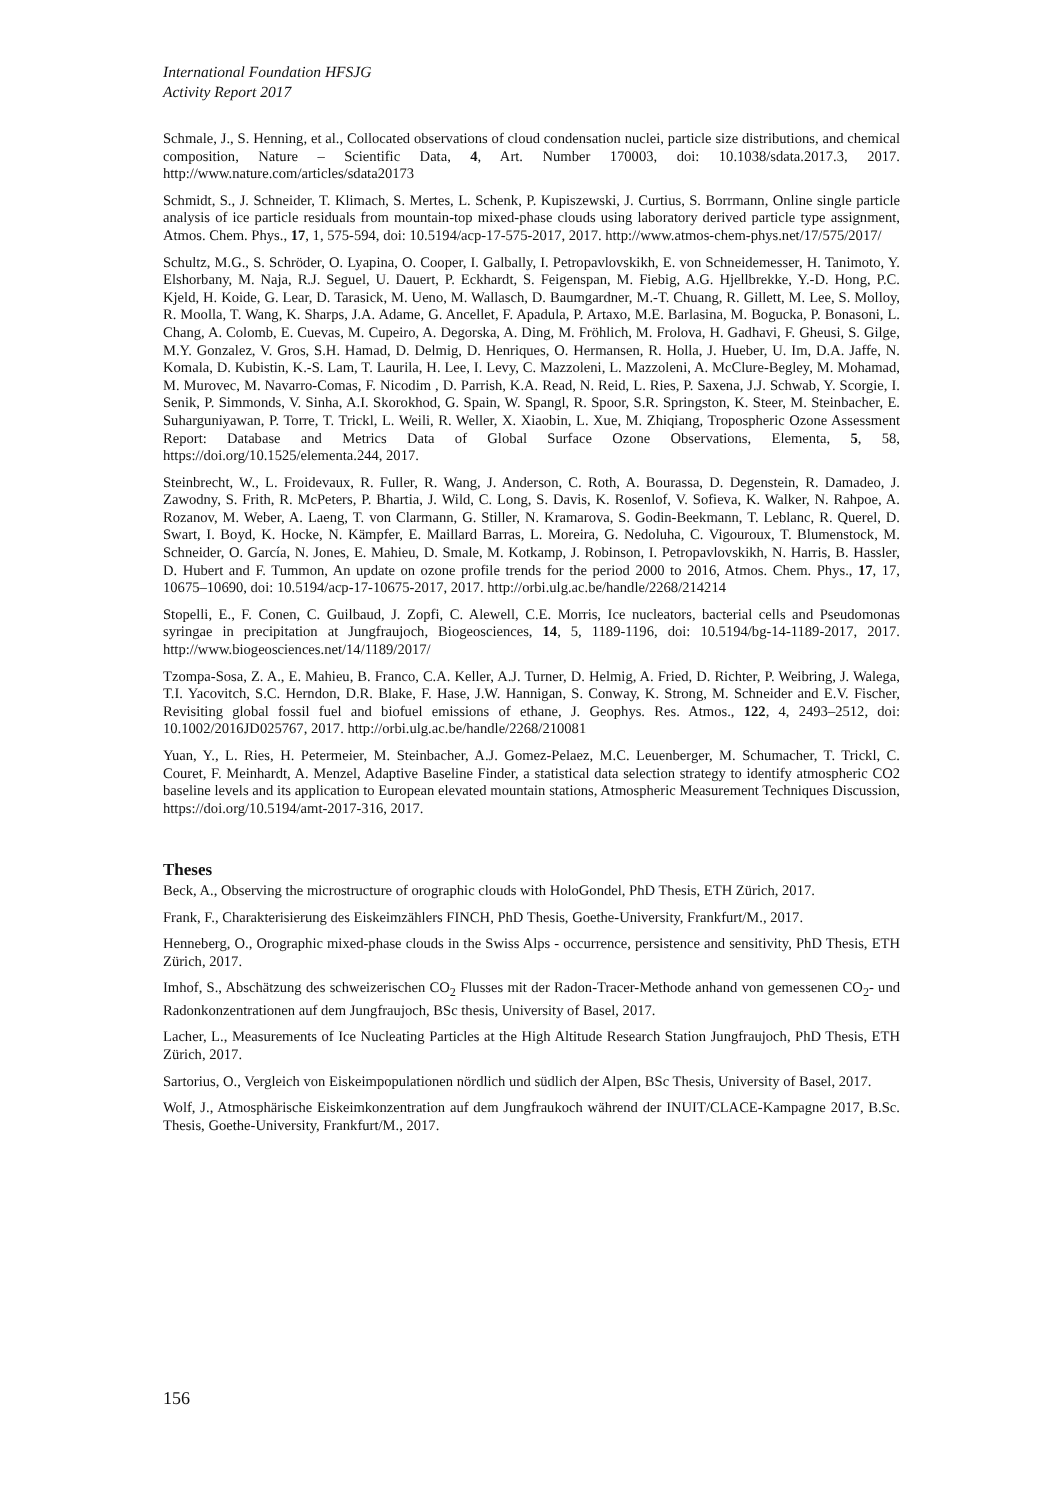International Foundation HFSJG
Activity Report 2017
Schmale, J., S. Henning, et al., Collocated observations of cloud condensation nuclei, particle size distributions, and chemical composition, Nature – Scientific Data, 4, Art. Number 170003, doi: 10.1038/sdata.2017.3, 2017. http://www.nature.com/articles/sdata20173
Schmidt, S., J. Schneider, T. Klimach, S. Mertes, L. Schenk, P. Kupiszewski, J. Curtius, S. Borrmann, Online single particle analysis of ice particle residuals from mountain-top mixed-phase clouds using laboratory derived particle type assignment, Atmos. Chem. Phys., 17, 1, 575-594, doi: 10.5194/acp-17-575-2017, 2017. http://www.atmos-chem-phys.net/17/575/2017/
Schultz, M.G., S. Schröder, O. Lyapina, O. Cooper, I. Galbally, I. Petropavlovskikh, E. von Schneidemesser, H. Tanimoto, Y. Elshorbany, M. Naja, R.J. Seguel, U. Dauert, P. Eckhardt, S. Feigenspan, M. Fiebig, A.G. Hjellbrekke, Y.-D. Hong, P.C. Kjeld, H. Koide, G. Lear, D. Tarasick, M. Ueno, M. Wallasch, D. Baumgardner, M.-T. Chuang, R. Gillett, M. Lee, S. Molloy, R. Moolla, T. Wang, K. Sharps, J.A. Adame, G. Ancellet, F. Apadula, P. Artaxo, M.E. Barlasina, M. Bogucka, P. Bonasoni, L. Chang, A. Colomb, E. Cuevas, M. Cupeiro, A. Degorska, A. Ding, M. Fröhlich, M. Frolova, H. Gadhavi, F. Gheusi, S. Gilge, M.Y. Gonzalez, V. Gros, S.H. Hamad, D. Delmig, D. Henriques, O. Hermansen, R. Holla, J. Hueber, U. Im, D.A. Jaffe, N. Komala, D. Kubistin, K.-S. Lam, T. Laurila, H. Lee, I. Levy, C. Mazzoleni, L. Mazzoleni, A. McClure-Begley, M. Mohamad, M. Murovec, M. Navarro-Comas, F. Nicodim , D. Parrish, K.A. Read, N. Reid, L. Ries, P. Saxena, J.J. Schwab, Y. Scorgie, I. Senik, P. Simmonds, V. Sinha, A.I. Skorokhod, G. Spain, W. Spangl, R. Spoor, S.R. Springston, K. Steer, M. Steinbacher, E. Suharguniyawan, P. Torre, T. Trickl, L. Weili, R. Weller, X. Xiaobin, L. Xue, M. Zhiqiang, Tropospheric Ozone Assessment Report: Database and Metrics Data of Global Surface Ozone Observations, Elementa, 5, 58, https://doi.org/10.1525/elementa.244, 2017.
Steinbrecht, W., L. Froidevaux, R. Fuller, R. Wang, J. Anderson, C. Roth, A. Bourassa, D. Degenstein, R. Damadeo, J. Zawodny, S. Frith, R. McPeters, P. Bhartia, J. Wild, C. Long, S. Davis, K. Rosenlof, V. Sofieva, K. Walker, N. Rahpoe, A. Rozanov, M. Weber, A. Laeng, T. von Clarmann, G. Stiller, N. Kramarova, S. Godin-Beekmann, T. Leblanc, R. Querel, D. Swart, I. Boyd, K. Hocke, N. Kämpfer, E. Maillard Barras, L. Moreira, G. Nedoluha, C. Vigouroux, T. Blumenstock, M. Schneider, O. García, N. Jones, E. Mahieu, D. Smale, M. Kotkamp, J. Robinson, I. Petropavlovskikh, N. Harris, B. Hassler, D. Hubert and F. Tummon, An update on ozone profile trends for the period 2000 to 2016, Atmos. Chem. Phys., 17, 17, 10675–10690, doi: 10.5194/acp-17-10675-2017, 2017. http://orbi.ulg.ac.be/handle/2268/214214
Stopelli, E., F. Conen, C. Guilbaud, J. Zopfi, C. Alewell, C.E. Morris, Ice nucleators, bacterial cells and Pseudomonas syringae in precipitation at Jungfraujoch, Biogeosciences, 14, 5, 1189-1196, doi: 10.5194/bg-14-1189-2017, 2017. http://www.biogeosciences.net/14/1189/2017/
Tzompa-Sosa, Z. A., E. Mahieu, B. Franco, C.A. Keller, A.J. Turner, D. Helmig, A. Fried, D. Richter, P. Weibring, J. Walega, T.I. Yacovitch, S.C. Herndon, D.R. Blake, F. Hase, J.W. Hannigan, S. Conway, K. Strong, M. Schneider and E.V. Fischer, Revisiting global fossil fuel and biofuel emissions of ethane, J. Geophys. Res. Atmos., 122, 4, 2493–2512, doi: 10.1002/2016JD025767, 2017. http://orbi.ulg.ac.be/handle/2268/210081
Yuan, Y., L. Ries, H. Petermeier, M. Steinbacher, A.J. Gomez-Pelaez, M.C. Leuenberger, M. Schumacher, T. Trickl, C. Couret, F. Meinhardt, A. Menzel, Adaptive Baseline Finder, a statistical data selection strategy to identify atmospheric CO2 baseline levels and its application to European elevated mountain stations, Atmospheric Measurement Techniques Discussion, https://doi.org/10.5194/amt-2017-316, 2017.
Theses
Beck, A., Observing the microstructure of orographic clouds with HoloGondel, PhD Thesis, ETH Zürich, 2017.
Frank, F., Charakterisierung des Eiskeimzählers FINCH, PhD Thesis, Goethe-University, Frankfurt/M., 2017.
Henneberg, O., Orographic mixed-phase clouds in the Swiss Alps - occurrence, persistence and sensitivity, PhD Thesis, ETH Zürich, 2017.
Imhof, S., Abschätzung des schweizerischen CO<sub>2</sub> Flusses mit der Radon-Tracer-Methode anhand von gemessenen CO<sub>2</sub>- und Radonkonzentrationen auf dem Jungfraujoch, BSc thesis, University of Basel, 2017.
Lacher, L., Measurements of Ice Nucleating Particles at the High Altitude Research Station Jungfraujoch, PhD Thesis, ETH Zürich, 2017.
Sartorius, O., Vergleich von Eiskeimpopulationen nördlich und südlich der Alpen, BSc Thesis, University of Basel, 2017.
Wolf, J., Atmosphärische Eiskeimkonzentration auf dem Jungfraukoch während der INUIT/CLACE-Kampagne 2017, B.Sc. Thesis, Goethe-University, Frankfurt/M., 2017.
156